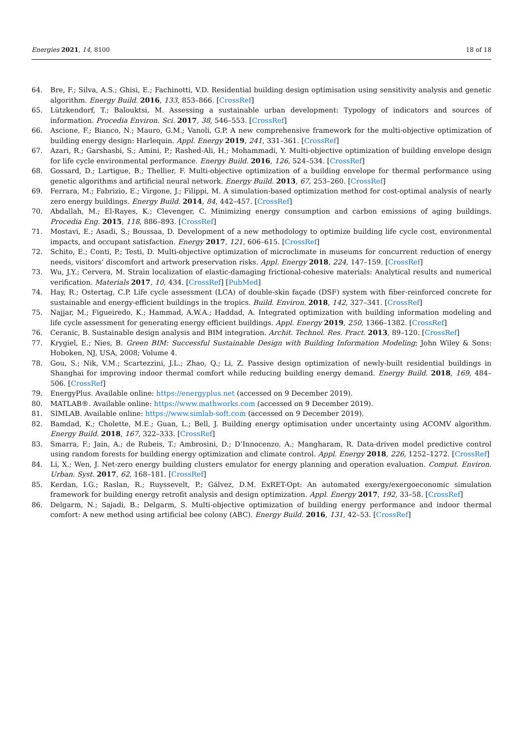Energies 2021, 14, 8100 18 of 18
64. Bre, F.; Silva, A.S.; Ghisi, E.; Fachinotti, V.D. Residential building design optimisation using sensitivity analysis and genetic algorithm. Energy Build. 2016, 133, 853–866. [CrossRef]
65. Lützkendorf, T.; Balouktsi, M. Assessing a sustainable urban development: Typology of indicators and sources of information. Procedia Environ. Sci. 2017, 38, 546–553. [CrossRef]
66. Ascione, F.; Bianco, N.; Mauro, G.M.; Vanoli, G.P. A new comprehensive framework for the multi-objective optimization of building energy design: Harlequin. Appl. Energy 2019, 241, 331–361. [CrossRef]
67. Azari, R.; Garshasbi, S.; Amini, P.; Rashed-Ali, H.; Mohammadi, Y. Multi-objective optimization of building envelope design for life cycle environmental performance. Energy Build. 2016, 126, 524–534. [CrossRef]
68. Gossard, D.; Lartigue, B.; Thellier, F. Multi-objective optimization of a building envelope for thermal performance using genetic algorithms and artificial neural network. Energy Build. 2013, 67, 253–260. [CrossRef]
69. Ferrara, M.; Fabrizio, E.; Virgone, J.; Filippi, M. A simulation-based optimization method for cost-optimal analysis of nearly zero energy buildings. Energy Build. 2014, 84, 442–457. [CrossRef]
70. Abdallah, M.; El-Rayes, K.; Clevenger, C. Minimizing energy consumption and carbon emissions of aging buildings. Procedia Eng. 2015, 118, 886–893. [CrossRef]
71. Mostavi, E.; Asadi, S.; Boussaa, D. Development of a new methodology to optimize building life cycle cost, environmental impacts, and occupant satisfaction. Energy 2017, 121, 606–615. [CrossRef]
72. Schito, E.; Conti, P.; Testi, D. Multi-objective optimization of microclimate in museums for concurrent reduction of energy needs, visitors’ discomfort and artwork preservation risks. Appl. Energy 2018, 224, 147–159. [CrossRef]
73. Wu, J.Y.; Cervera, M. Strain localization of elastic-damaging frictional-cohesive materials: Analytical results and numerical verification. Materials 2017, 10, 434. [CrossRef] [PubMed]
74. Hay, R.; Ostertag, C.P. Life cycle assessment (LCA) of double-skin façade (DSF) system with fiber-reinforced concrete for sustainable and energy-efficient buildings in the tropics. Build. Environ. 2018, 142, 327–341. [CrossRef]
75. Najjar, M.; Figueiredo, K.; Hammad, A.W.A.; Haddad, A. Integrated optimization with building information modeling and life cycle assessment for generating energy efficient buildings. Appl. Energy 2019, 250, 1366–1382. [CrossRef]
76. Ceranic, B. Sustainable design analysis and BIM integration. Archit. Technol. Res. Pract. 2013, 89–120. [CrossRef]
77. Krygiel, E.; Nies, B. Green BIM: Successful Sustainable Design with Building Information Modeling; John Wiley & Sons: Hoboken, NJ, USA, 2008; Volume 4.
78. Gou, S.; Nik, V.M.; Scartezzini, J.L.; Zhao, Q.; Li, Z. Passive design optimization of newly-built residential buildings in Shanghai for improving indoor thermal comfort while reducing building energy demand. Energy Build. 2018, 169, 484–506. [CrossRef]
79. EnergyPlus. Available online: https://energyplus.net (accessed on 9 December 2019).
80. MATLAB®. Available online: https://www.mathworks.com (accessed on 9 December 2019).
81. SIMLAB. Available online: https://www.simlab-soft.com (accessed on 9 December 2019).
82. Bamdad, K.; Cholette, M.E.; Guan, L.; Bell, J. Building energy optimisation under uncertainty using ACOMV algorithm. Energy Build. 2018, 167, 322–333. [CrossRef]
83. Smarra, F.; Jain, A.; de Rubeis, T.; Ambrosini, D.; D’Innocenzo, A.; Mangharam, R. Data-driven model predictive control using random forests for building energy optimization and climate control. Appl. Energy 2018, 226, 1252–1272. [CrossRef]
84. Li, X.; Wen, J. Net-zero energy building clusters emulator for energy planning and operation evaluation. Comput. Environ. Urban. Syst. 2017, 62, 168–181. [CrossRef]
85. Kerdan, I.G.; Raslan, R.; Ruyssevelt, P.; Gálvez, D.M. ExRET-Opt: An automated exergy/exergoeconomic simulation framework for building energy retrofit analysis and design optimization. Appl. Energy 2017, 192, 33–58. [CrossRef]
86. Delgarm, N.; Sajadi, B.; Delgarm, S. Multi-objective optimization of building energy performance and indoor thermal comfort: A new method using artificial bee colony (ABC). Energy Build. 2016, 131, 42–53. [CrossRef]